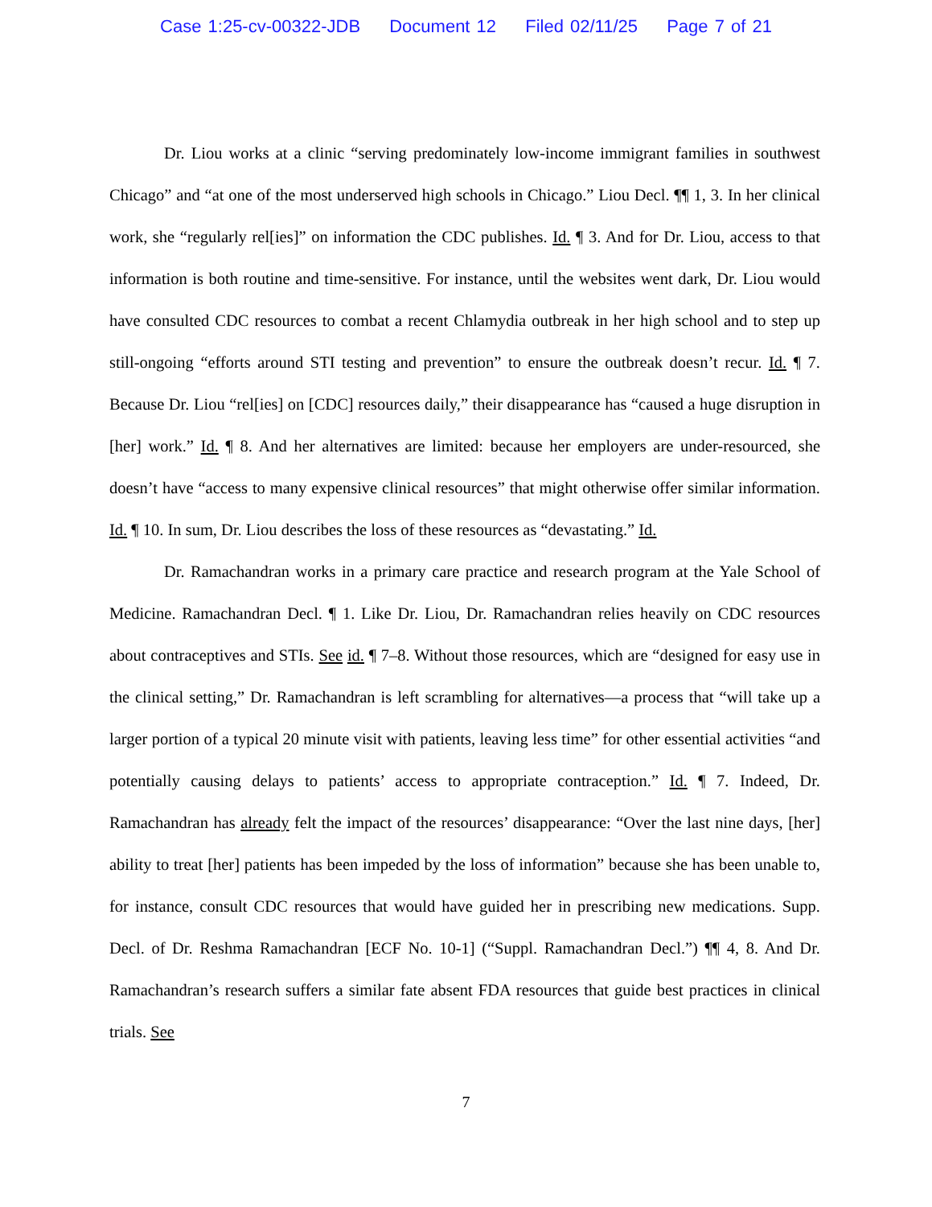Case 1:25-cv-00322-JDB Document 12 Filed 02/11/25 Page 7 of 21
Dr. Liou works at a clinic “serving predominately low-income immigrant families in southwest Chicago” and “at one of the most underserved high schools in Chicago.” Liou Decl. ¶¶ 1, 3. In her clinical work, she “regularly rel[ies]” on information the CDC publishes. Id. ¶ 3. And for Dr. Liou, access to that information is both routine and time-sensitive. For instance, until the websites went dark, Dr. Liou would have consulted CDC resources to combat a recent Chlamydia outbreak in her high school and to step up still-ongoing “efforts around STI testing and prevention” to ensure the outbreak doesn’t recur. Id. ¶ 7. Because Dr. Liou “rel[ies] on [CDC] resources daily,” their disappearance has “caused a huge disruption in [her] work.” Id. ¶ 8. And her alternatives are limited: because her employers are under-resourced, she doesn’t have “access to many expensive clinical resources” that might otherwise offer similar information. Id. ¶ 10. In sum, Dr. Liou describes the loss of these resources as “devastating.” Id.
Dr. Ramachandran works in a primary care practice and research program at the Yale School of Medicine. Ramachandran Decl. ¶ 1. Like Dr. Liou, Dr. Ramachandran relies heavily on CDC resources about contraceptives and STIs. See id. ¶ 7–8. Without those resources, which are “designed for easy use in the clinical setting,” Dr. Ramachandran is left scrambling for alternatives—a process that “will take up a larger portion of a typical 20 minute visit with patients, leaving less time” for other essential activities “and potentially causing delays to patients’ access to appropriate contraception.” Id. ¶ 7. Indeed, Dr. Ramachandran has already felt the impact of the resources’ disappearance: “Over the last nine days, [her] ability to treat [her] patients has been impeded by the loss of information” because she has been unable to, for instance, consult CDC resources that would have guided her in prescribing new medications. Supp. Decl. of Dr. Reshma Ramachandran [ECF No. 10-1] (“Suppl. Ramachandran Decl.”) ¶¶ 4, 8. And Dr. Ramachandran’s research suffers a similar fate absent FDA resources that guide best practices in clinical trials. See
7